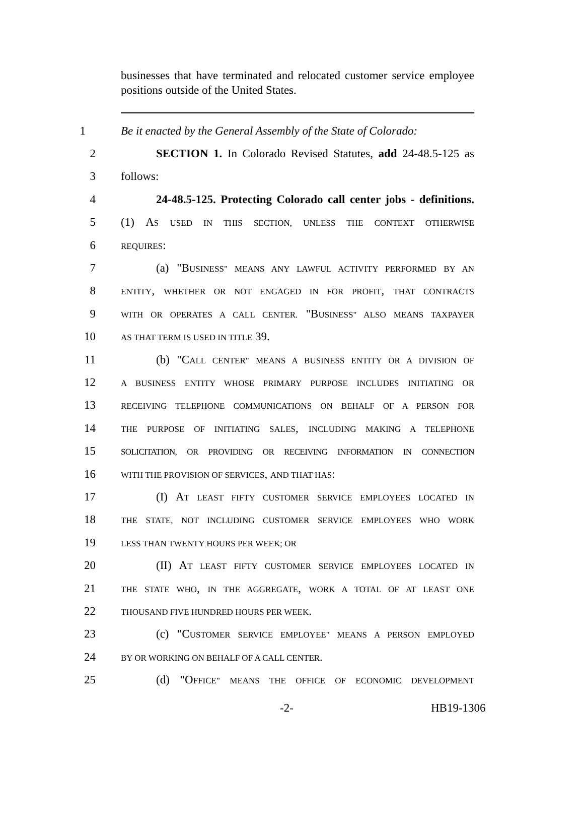businesses that have terminated and relocated customer service employee positions outside of the United States.
1 Be it enacted by the General Assembly of the State of Colorado:
2 SECTION 1. In Colorado Revised Statutes, add 24-48.5-125 as
3 follows:
4 24-48.5-125. Protecting Colorado call center jobs - definitions.
5 (1) AS USED IN THIS SECTION, UNLESS THE CONTEXT OTHERWISE
6 REQUIRES:
7 (a) "BUSINESS" MEANS ANY LAWFUL ACTIVITY PERFORMED BY AN
8 ENTITY, WHETHER OR NOT ENGAGED IN FOR PROFIT, THAT CONTRACTS
9 WITH OR OPERATES A CALL CENTER. "BUSINESS" ALSO MEANS TAXPAYER
10 AS THAT TERM IS USED IN TITLE 39.
11 (b) "CALL CENTER" MEANS A BUSINESS ENTITY OR A DIVISION OF
12 A BUSINESS ENTITY WHOSE PRIMARY PURPOSE INCLUDES INITIATING OR
13 RECEIVING TELEPHONE COMMUNICATIONS ON BEHALF OF A PERSON FOR
14 THE PURPOSE OF INITIATING SALES, INCLUDING MAKING A TELEPHONE
15 SOLICITATION, OR PROVIDING OR RECEIVING INFORMATION IN CONNECTION
16 WITH THE PROVISION OF SERVICES, AND THAT HAS:
17 (I) AT LEAST FIFTY CUSTOMER SERVICE EMPLOYEES LOCATED IN
18 THE STATE, NOT INCLUDING CUSTOMER SERVICE EMPLOYEES WHO WORK
19 LESS THAN TWENTY HOURS PER WEEK; OR
20 (II) AT LEAST FIFTY CUSTOMER SERVICE EMPLOYEES LOCATED IN
21 THE STATE WHO, IN THE AGGREGATE, WORK A TOTAL OF AT LEAST ONE
22 THOUSAND FIVE HUNDRED HOURS PER WEEK.
23 (c) "CUSTOMER SERVICE EMPLOYEE" MEANS A PERSON EMPLOYED
24 BY OR WORKING ON BEHALF OF A CALL CENTER.
25 (d) "OFFICE" MEANS THE OFFICE OF ECONOMIC DEVELOPMENT
-2- HB19-1306